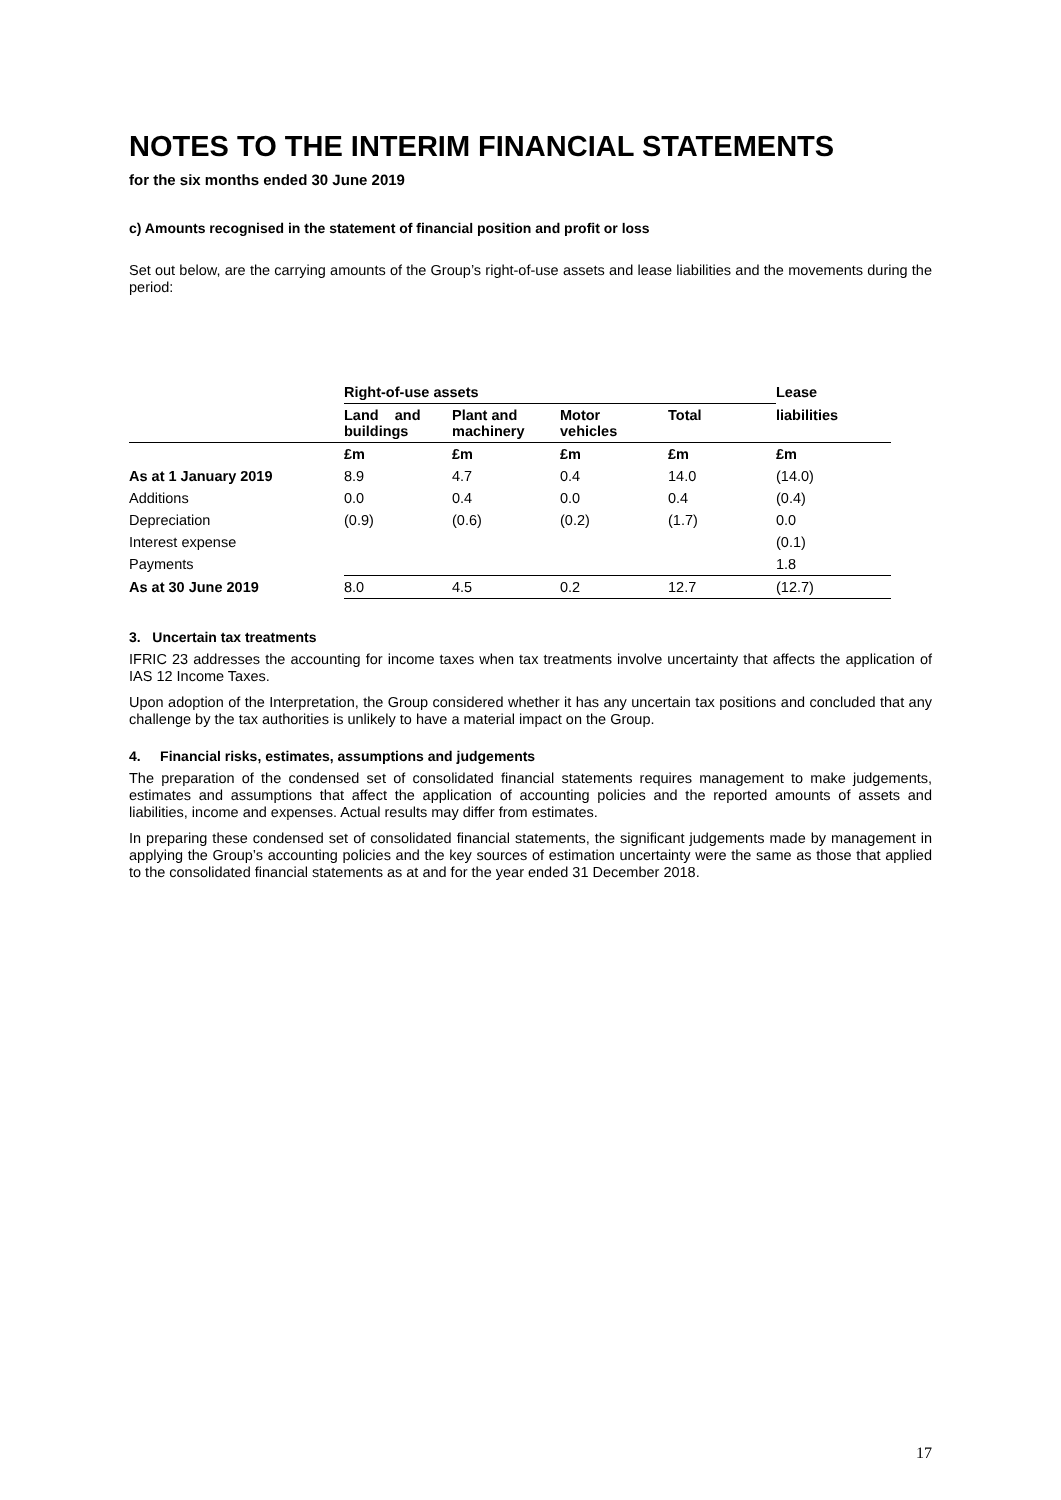NOTES TO THE INTERIM FINANCIAL STATEMENTS
for the six months ended 30 June 2019
c) Amounts recognised in the statement of financial position and profit or loss
Set out below, are the carrying amounts of the Group’s right-of-use assets and lease liabilities and the movements during the period:
| | Right-of-use assets | | | | Lease |
| --- | --- | --- | --- | --- | --- |
| | Land and buildings | Plant and machinery | Motor vehicles | Total | liabilities |
| | £m | £m | £m | £m | £m |
| As at 1 January 2019 | 8.9 | 4.7 | 0.4 | 14.0 | (14.0) |
| Additions | 0.0 | 0.4 | 0.0 | 0.4 | (0.4) |
| Depreciation | (0.9) | (0.6) | (0.2) | (1.7) | 0.0 |
| Interest expense | | | | | (0.1) |
| Payments | | | | | 1.8 |
| As at 30 June 2019 | 8.0 | 4.5 | 0.2 | 12.7 | (12.7) |
3. Uncertain tax treatments
IFRIC 23 addresses the accounting for income taxes when tax treatments involve uncertainty that affects the application of IAS 12 Income Taxes.
Upon adoption of the Interpretation, the Group considered whether it has any uncertain tax positions and concluded that any challenge by the tax authorities is unlikely to have a material impact on the Group.
4. Financial risks, estimates, assumptions and judgements
The preparation of the condensed set of consolidated financial statements requires management to make judgements, estimates and assumptions that affect the application of accounting policies and the reported amounts of assets and liabilities, income and expenses. Actual results may differ from estimates.
In preparing these condensed set of consolidated financial statements, the significant judgements made by management in applying the Group’s accounting policies and the key sources of estimation uncertainty were the same as those that applied to the consolidated financial statements as at and for the year ended 31 December 2018.
17